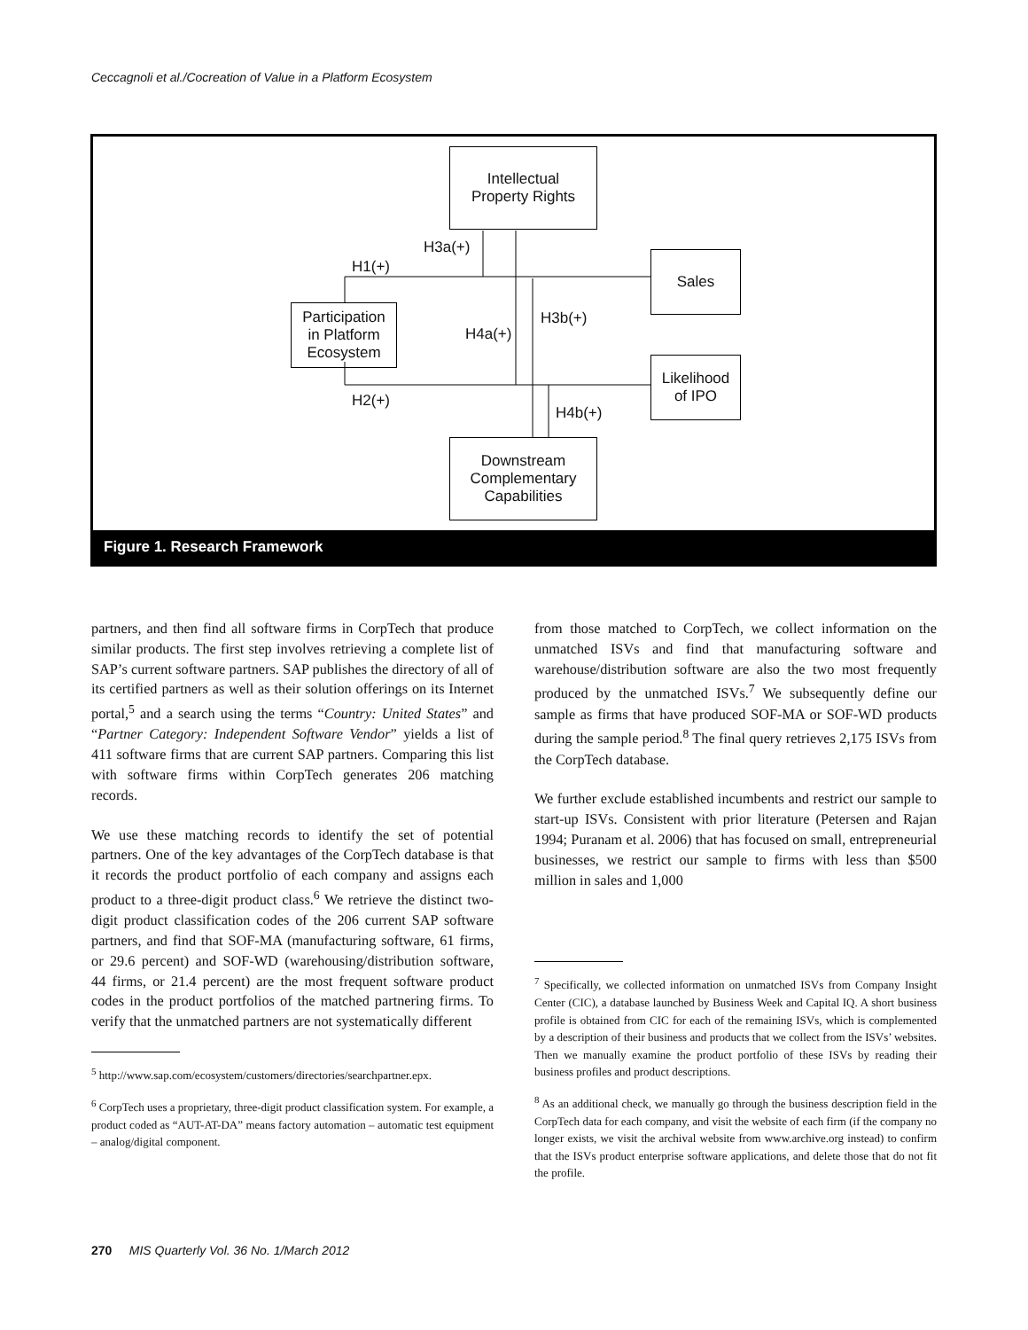Ceccagnoli et al./Cocreation of Value in a Platform Ecosystem
Intellectual
Property Rights
Sales
Participation
in Platform
Ecosystem
Likelihood
of IPO
Downstream
Complementary
Capabilities
H3a(+)
H1(+)
H3b(+)
H4a(+)
H2(+)
H4b(+)
Figure 1. Research Framework
partners, and then find all software firms in CorpTech that produce similar products. The first step involves retrieving a complete list of SAP’s current software partners. SAP publishes the directory of all of its certified partners as well as their solution offerings on its Internet portal,<sup>5</sup> and a search using the terms “Country: United States” and “Partner Category: Independent Software Vendor” yields a list of 411 software firms that are current SAP partners. Comparing this list with software firms within CorpTech generates 206 matching records.
We use these matching records to identify the set of potential partners. One of the key advantages of the CorpTech database is that it records the product portfolio of each company and assigns each product to a three-digit product class.<sup>6</sup> We retrieve the distinct two-digit product classification codes of the 206 current SAP software partners, and find that SOF-MA (manufacturing software, 61 firms, or 29.6 percent) and SOF-WD (warehousing/distribution software, 44 firms, or 21.4 percent) are the most frequent software product codes in the product portfolios of the matched partnering firms. To verify that the unmatched partners are not systematically different
<sup>5</sup> http://www.sap.com/ecosystem/customers/directories/searchpartner.epx.
<sup>6</sup> CorpTech uses a proprietary, three-digit product classification system. For example, a product coded as “AUT-AT-DA” means factory automation – automatic test equipment – analog/digital component.
from those matched to CorpTech, we collect information on the unmatched ISVs and find that manufacturing software and warehouse/distribution software are also the two most frequently produced by the unmatched ISVs.<sup>7</sup> We subsequently define our sample as firms that have produced SOF-MA or SOF-WD products during the sample period.<sup>8</sup> The final query retrieves 2,175 ISVs from the CorpTech database.
We further exclude established incumbents and restrict our sample to start-up ISVs. Consistent with prior literature (Petersen and Rajan 1994; Puranam et al. 2006) that has focused on small, entrepreneurial businesses, we restrict our sample to firms with less than $500 million in sales and 1,000
<sup>7</sup> Specifically, we collected information on unmatched ISVs from Company Insight Center (CIC), a database launched by Business Week and Capital IQ. A short business profile is obtained from CIC for each of the remaining ISVs, which is complemented by a description of their business and products that we collect from the ISVs’ websites. Then we manually examine the product portfolio of these ISVs by reading their business profiles and product descriptions.
<sup>8</sup> As an additional check, we manually go through the business description field in the CorpTech data for each company, and visit the website of each firm (if the company no longer exists, we visit the archival website from www.archive.org instead) to confirm that the ISVs product enterprise software applications, and delete those that do not fit the profile.
270 MIS Quarterly Vol. 36 No. 1/March 2012